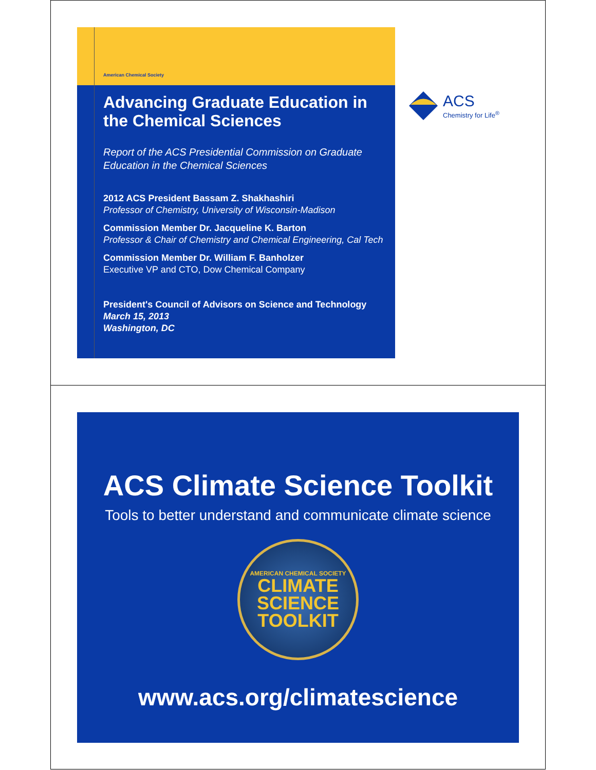American Chemical Society
Advancing Graduate Education in the Chemical Sciences
Report of the ACS Presidential Commission on Graduate Education in the Chemical Sciences
2012 ACS President Bassam Z. Shakhashiri
Professor of Chemistry, University of Wisconsin-Madison
Commission Member Dr. Jacqueline K. Barton
Professor & Chair of Chemistry and Chemical Engineering, Cal Tech
Commission Member Dr. William F. Banholzer
Executive VP and CTO, Dow Chemical Company
President's Council of Advisors on Science and Technology
March 15, 2013
Washington, DC
ACS
Chemistry for Life<sup>®</sup>
ACS Climate Science Toolkit
Tools to better understand and communicate climate science
AMERICAN CHEMICAL SOCIETY
CLIMATE
SCIENCE
TOOLKIT
www.acs.org/climatescience